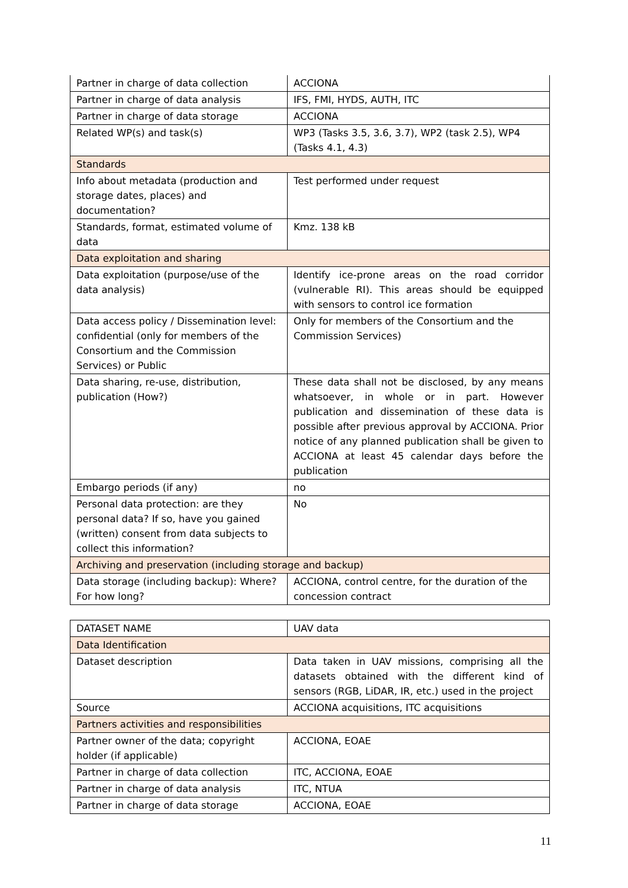| Partner in charge of data collection | ACCIONA |
| Partner in charge of data analysis | IFS, FMI, HYDS, AUTH, ITC |
| Partner in charge of data storage | ACCIONA |
| Related WP(s) and task(s) | WP3 (Tasks 3.5, 3.6, 3.7), WP2 (task 2.5), WP4 (Tasks 4.1, 4.3) |
| Standards | |
| Info about metadata (production and storage dates, places) and documentation? | Test performed under request |
| Standards, format, estimated volume of data | Kmz. 138 kB |
| Data exploitation and sharing | |
| Data exploitation (purpose/use of the data analysis) | Identify ice-prone areas on the road corridor (vulnerable RI). This areas should be equipped with sensors to control ice formation |
| Data access policy / Dissemination level: confidential (only for members of the Consortium and the Commission Services) or Public | Only for members of the Consortium and the Commission Services) |
| Data sharing, re-use, distribution, publication (How?) | These data shall not be disclosed, by any means whatsoever, in whole or in part. However publication and dissemination of these data is possible after previous approval by ACCIONA. Prior notice of any planned publication shall be given to ACCIONA at least 45 calendar days before the publication |
| Embargo periods (if any) | no |
| Personal data protection: are they personal data? If so, have you gained (written) consent from data subjects to collect this information? | No |
| Archiving and preservation (including storage and backup) | |
| Data storage (including backup): Where? For how long? | ACCIONA, control centre, for the duration of the concession contract |
| DATASET NAME | UAV data |
| Data Identification | |
| Dataset description | Data taken in UAV missions, comprising all the datasets obtained with the different kind of sensors (RGB, LiDAR, IR, etc.) used in the project |
| Source | ACCIONA acquisitions, ITC acquisitions |
| Partners activities and responsibilities | |
| Partner owner of the data; copyright holder (if applicable) | ACCIONA, EOAE |
| Partner in charge of data collection | ITC, ACCIONA, EOAE |
| Partner in charge of data analysis | ITC, NTUA |
| Partner in charge of data storage | ACCIONA, EOAE |
11